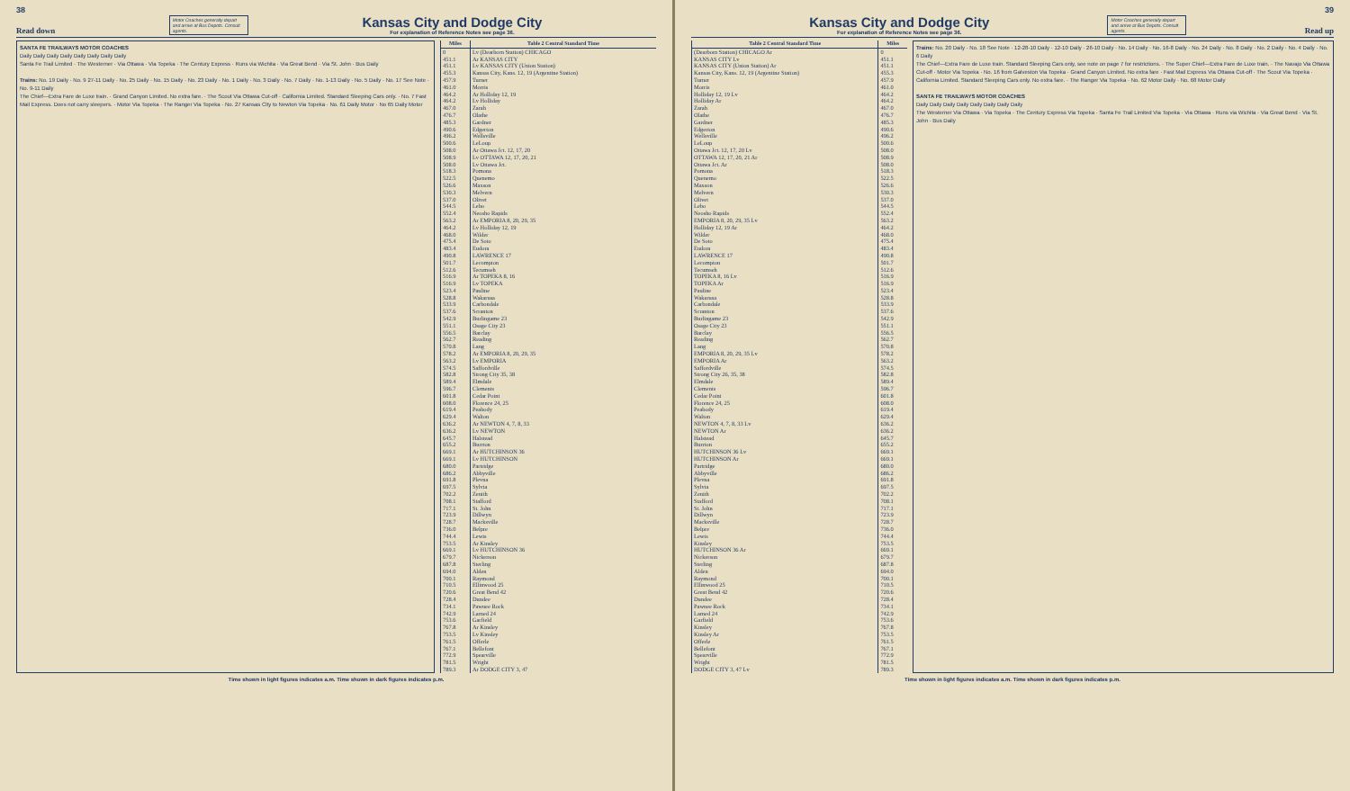38
Read down Motor Coaches generally depart and arrive at Bus Depots. Consult agents. Kansas City and Dodge City
For explanation of Reference Notes see page 36.
SANTA FE TRAILWAYS MOTOR COACHES
Daily Daily Daily Daily Daily Daily Daily Daily
Santa Fe Trail Limited · The Westerner · Via Ottawa · Via Topeka · The Century Express · Runs via Wichita · Via Great Bend · Via St. John · Bus Daily
Trains: No. 19 Daily · No. 9 27-11 Daily · No. 25 Daily · No. 15 Daily · No. 23 Daily · No. 1 Daily · No. 3 Daily · No. 7 Daily · No. 1-13 Daily · No. 5 Daily · No. 17 See Note · No. 9-11 Daily
The Chief—Extra Fare de Luxe train. · Grand Canyon Limited. No extra fare. · The Scout Via Ottawa Cut-off · California Limited. Standard Sleeping Cars only. · No. 7 Fast Mail Express. Does not carry sleepers. · Motor Via Topeka · The Ranger Via Topeka · No. 27 Kansas City to Newton Via Topeka · No. 61 Daily Motor · No 65 Daily Motor
| Miles | Table 2 Central Standard Time |
| --- | --- |
| 0 | Lv (Dearborn Station) CHICAGO |
| 451.1 | Ar KANSAS CITY |
| 451.1 | Lv KANSAS CITY (Union Station) |
| 455.3 | Kansas City, Kans. 12, 19 (Argentine Station) |
| 457.9 | Turner |
| 461.0 | Morris |
| 464.2 | Ar Holliday 12, 19 |
| 464.2 | Lv Holliday |
| 467.0 | Zarah |
| 476.7 | Olathe |
| 485.3 | Gardner |
| 490.6 | Edgerton |
| 496.2 | Wellsville |
| 500.6 | LeLoup |
| 508.0 | Ar Ottawa Jct. 12, 17, 20 |
| 508.9 | Lv OTTAWA 12, 17, 20, 21 |
| 508.0 | Lv Ottawa Jct. |
| 518.3 | Pomona |
| 522.5 | Quenemo |
| 526.6 | Maxson |
| 530.3 | Melvern |
| 537.0 | Olivet |
| 544.5 | Lebo |
| 552.4 | Neosho Rapids |
| 563.2 | Ar EMPORIA 8, 20, 29, 35 |
| 464.2 | Lv Holliday 12, 19 |
| 468.0 | Wilder |
| 475.4 | De Soto |
| 483.4 | Eudora |
| 490.8 | LAWRENCE 17 |
| 501.7 | Lecompton |
| 512.6 | Tecumseh |
| 516.9 | Ar TOPEKA 8, 16 |
| 516.9 | Lv TOPEKA |
| 523.4 | Pauline |
| 528.8 | Wakarusa |
| 533.9 | Carbondale |
| 537.6 | Scranton |
| 542.9 | Burlingame 23 |
| 551.1 | Osage City 23 |
| 556.5 | Barclay |
| 562.7 | Reading |
| 570.8 | Lang |
| 578.2 | Ar EMPORIA 8, 20, 29, 35 |
| 563.2 | Lv EMPORIA |
| 574.5 | Saffordville |
| 582.8 | Strong City 35, 38 |
| 589.4 | Elmdale |
| 596.7 | Clements |
| 601.8 | Cedar Point |
| 608.0 | Florence 24, 25 |
| 619.4 | Peabody |
| 629.4 | Walton |
| 636.2 | Ar NEWTON 4, 7, 8, 33 |
| 636.2 | Lv NEWTON |
| 645.7 | Halstead |
| 655.2 | Burrton |
| 669.1 | Ar HUTCHINSON 36 |
| 669.1 | Lv HUTCHINSON |
| 680.0 | Partridge |
| 686.2 | Abbyville |
| 691.8 | Plevna |
| 697.5 | Sylvia |
| 702.2 | Zenith |
| 708.1 | Stafford |
| 717.1 | St. John |
| 723.9 | Dillwyn |
| 728.7 | Macksville |
| 736.0 | Belpre |
| 744.4 | Lewis |
| 753.5 | Ar Kinsley |
| 669.1 | Lv HUTCHINSON 36 |
| 679.7 | Nickerson |
| 687.8 | Sterling |
| 694.0 | Alden |
| 700.1 | Raymond |
| 710.5 | Ellinwood 25 |
| 720.6 | Great Bend 42 |
| 728.4 | Dundee |
| 734.1 | Pawnee Rock |
| 742.9 | Larned 24 |
| 753.6 | Garfield |
| 767.8 | Ar Kinsley |
| 753.5 | Lv Kinsley |
| 761.5 | Offerle |
| 767.1 | Bellefont |
| 772.9 | Spearville |
| 781.5 | Wright |
| 789.3 | Ar DODGE CITY 3, 47 |
Time shown in light figures indicates a.m. Time shown in dark figures indicates p.m.
39
Kansas City and Dodge City
For explanation of Reference Notes see page 36. Motor Coaches generally depart and arrive at Bus Depots. Consult agents. Read up
| Table 2 Central Standard Time | Miles |
| --- | --- |
| (Dearborn Station) CHICAGO Ar | 0 |
| KANSAS CITY Lv | 451.1 |
| KANSAS CITY (Union Station) Ar | 451.1 |
| Kansas City, Kans. 12, 19 (Argentine Station) | 455.3 |
| Turner | 457.9 |
| Morris | 461.0 |
| Holliday 12, 19 Lv | 464.2 |
| Holliday Ar | 464.2 |
| Zarah | 467.0 |
| Olathe | 476.7 |
| Gardner | 485.3 |
| Edgerton | 490.6 |
| Wellsville | 496.2 |
| LeLoup | 500.6 |
| Ottawa Jct. 12, 17, 20 Lv | 508.0 |
| OTTAWA 12, 17, 20, 21 Ar | 508.9 |
| Ottawa Jct. Ar | 508.0 |
| Pomona | 518.3 |
| Quenemo | 522.5 |
| Maxson | 526.6 |
| Melvern | 530.3 |
| Olivet | 537.0 |
| Lebo | 544.5 |
| Neosho Rapids | 552.4 |
| EMPORIA 8, 20, 29, 35 Lv | 563.2 |
| Holliday 12, 19 Ar | 464.2 |
| Wilder | 468.0 |
| De Soto | 475.4 |
| Eudora | 483.4 |
| LAWRENCE 17 | 490.8 |
| Lecompton | 501.7 |
| Tecumseh | 512.6 |
| TOPEKA 8, 16 Lv | 516.9 |
| TOPEKA Ar | 516.9 |
| Pauline | 523.4 |
| Wakarusa | 528.8 |
| Carbondale | 533.9 |
| Scranton | 537.6 |
| Burlingame 23 | 542.9 |
| Osage City 23 | 551.1 |
| Barclay | 556.5 |
| Reading | 562.7 |
| Lang | 570.8 |
| EMPORIA 8, 20, 29, 35 Lv | 578.2 |
| EMPORIA Ar | 563.2 |
| Saffordville | 574.5 |
| Strong City 26, 35, 38 | 582.8 |
| Elmdale | 589.4 |
| Clements | 596.7 |
| Cedar Point | 601.8 |
| Florence 24, 25 | 608.0 |
| Peabody | 619.4 |
| Walton | 629.4 |
| NEWTON 4, 7, 8, 33 Lv | 636.2 |
| NEWTON Ar | 636.2 |
| Halstead | 645.7 |
| Burrton | 655.2 |
| HUTCHINSON 36 Lv | 669.1 |
| HUTCHINSON Ar | 669.1 |
| Partridge | 680.0 |
| Abbyville | 686.2 |
| Plevna | 691.8 |
| Sylvia | 697.5 |
| Zenith | 702.2 |
| Stafford | 708.1 |
| St. John | 717.1 |
| Dillwyn | 723.9 |
| Macksville | 728.7 |
| Belpre | 736.0 |
| Lewis | 744.4 |
| Kinsley | 753.5 |
| HUTCHINSON 36 Ar | 669.1 |
| Nickerson | 679.7 |
| Sterling | 687.8 |
| Alden | 694.0 |
| Raymond | 700.1 |
| Ellinwood 25 | 710.5 |
| Great Bend 42 | 720.6 |
| Dundee | 728.4 |
| Pawnee Rock | 734.1 |
| Larned 24 | 742.9 |
| Garfield | 753.6 |
| Kinsley | 767.8 |
| Kinsley Ar | 753.5 |
| Offerle | 761.5 |
| Bellefont | 767.1 |
| Spearville | 772.9 |
| Wright | 781.5 |
| DODGE CITY 3, 47 Lv | 789.3 |
Trains: No. 20 Daily · No. 18 See Note · 12-28-10 Daily · 12-10 Daily · 26-10 Daily · No. 14 Daily · No. 16-8 Daily · No. 24 Daily · No. 8 Daily · No. 2 Daily · No. 4 Daily · No. 6 Daily
The Chief—Extra Fare de Luxe train. Standard Sleeping Cars only, see note on page 7 for restrictions. · The Super Chief—Extra Fare de Luxe train. · The Navajo Via Ottawa Cut-off · Motor Via Topeka · No. 16 from Galveston Via Topeka · Grand Canyon Limited. No extra fare · Fast Mail Express Via Ottawa Cut-off · The Scout Via Topeka · California Limited. Standard Sleeping Cars only. No extra fare. · The Ranger Via Topeka · No. 62 Motor Daily · No. 68 Motor Daily
SANTA FE TRAILWAYS MOTOR COACHES
Daily Daily Daily Daily Daily Daily Daily Daily
The Westerner Via Ottawa · Via Topeka · The Century Express Via Topeka · Santa Fe Trail Limited Via Topeka · Via Ottawa · Runs via Wichita · Via Great Bend · Via St. John · Bus Daily
Time shown in light figures indicates a.m. Time shown in dark figures indicates p.m.